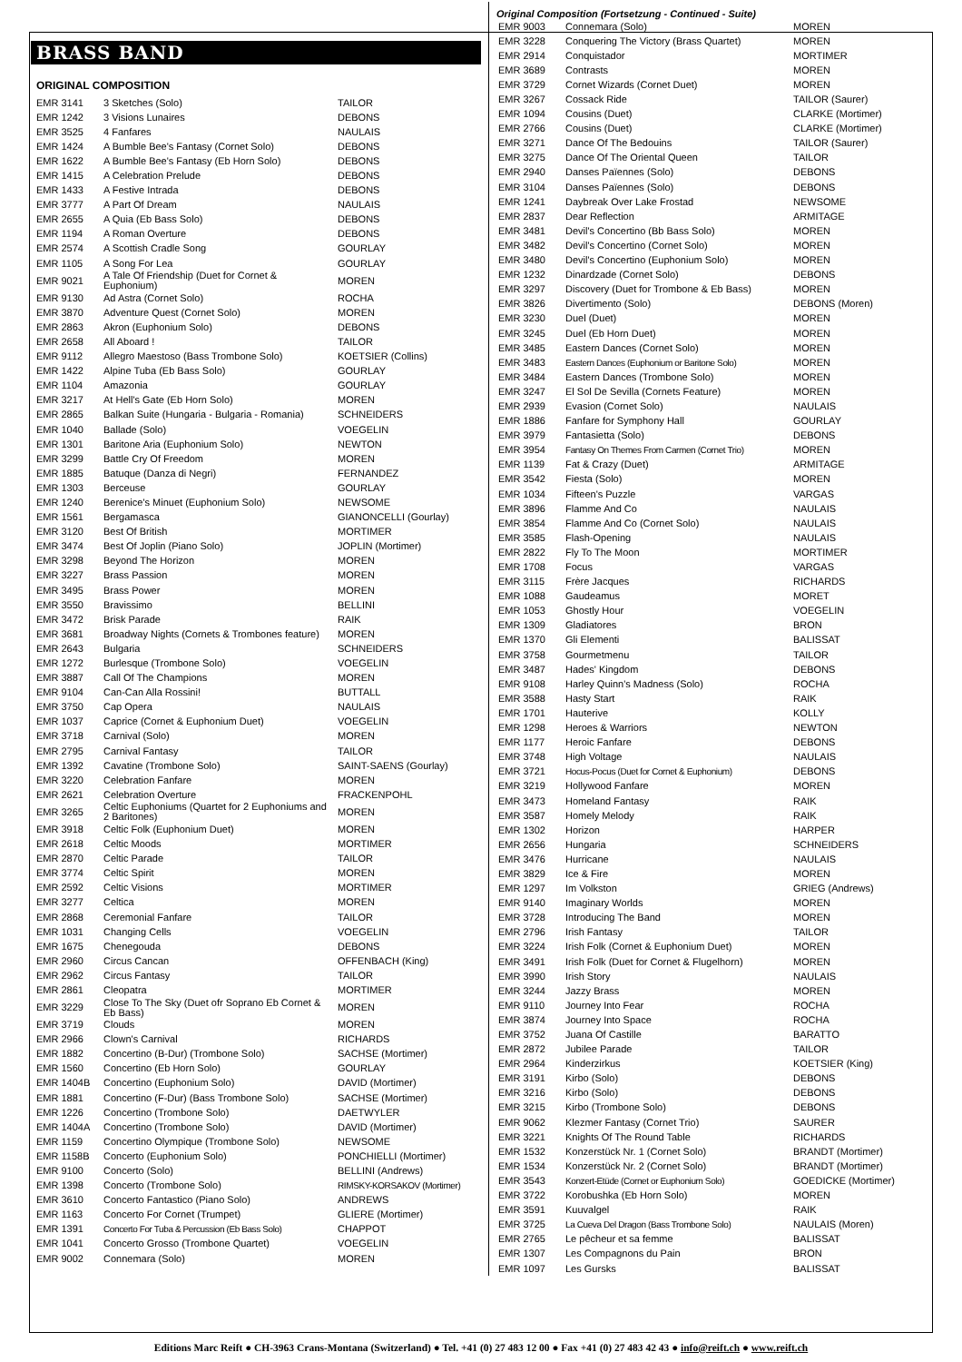BRASS BAND
ORIGINAL COMPOSITION
| EMR 3141 | 3 Sketches (Solo) | TAILOR |
| EMR 1242 | 3 Visions Lunaires | DEBONS |
| EMR 3525 | 4 Fanfares | NAULAIS |
| EMR 1424 | A Bumble Bee's Fantasy (Cornet Solo) | DEBONS |
| EMR 1622 | A Bumble Bee's Fantasy (Eb Horn Solo) | DEBONS |
| EMR 1415 | A Celebration Prelude | DEBONS |
| EMR 1433 | A Festive Intrada | DEBONS |
| EMR 3777 | A Part Of Dream | NAULAIS |
| EMR 2655 | A Quia (Eb Bass Solo) | DEBONS |
| EMR 1194 | A Roman Overture | DEBONS |
| EMR 2574 | A Scottish Cradle Song | GOURLAY |
| EMR 1105 | A Song For Lea | GOURLAY |
| EMR 9021 | A Tale Of Friendship (Duet for Cornet & Euphonium) | MOREN |
| EMR 9130 | Ad Astra (Cornet Solo) | ROCHA |
| EMR 3870 | Adventure Quest (Cornet Solo) | MOREN |
| EMR 2863 | Akron (Euphonium Solo) | DEBONS |
| EMR 2658 | All Aboard ! | TAILOR |
| EMR 9112 | Allegro Maestoso (Bass Trombone Solo) | KOETSIER (Collins) |
| EMR 1422 | Alpine Tuba (Eb Bass Solo) | GOURLAY |
| EMR 1104 | Amazonia | GOURLAY |
| EMR 3217 | At Hell's Gate (Eb Horn Solo) | MOREN |
| EMR 2865 | Balkan Suite (Hungaria - Bulgaria - Romania) | SCHNEIDERS |
| EMR 1040 | Ballade (Solo) | VOEGELIN |
| EMR 1301 | Baritone Aria (Euphonium Solo) | NEWTON |
| EMR 3299 | Battle Cry Of Freedom | MOREN |
| EMR 1885 | Batuque (Danza di Negri) | FERNANDEZ |
| EMR 1303 | Berceuse | GOURLAY |
| EMR 1240 | Berenice's Minuet (Euphonium Solo) | NEWSOME |
| EMR 1561 | Bergamasca | GIANONCELLI (Gourlay) |
| EMR 3120 | Best Of British | MORTIMER |
| EMR 3474 | Best Of Joplin (Piano Solo) | JOPLIN (Mortimer) |
| EMR 3298 | Beyond The Horizon | MOREN |
| EMR 3227 | Brass Passion | MOREN |
| EMR 3495 | Brass Power | MOREN |
| EMR 3550 | Bravissimo | BELLINI |
| EMR 3472 | Brisk Parade | RAIK |
| EMR 3681 | Broadway Nights (Cornets & Trombones feature) | MOREN |
| EMR 2643 | Bulgaria | SCHNEIDERS |
| EMR 1272 | Burlesque (Trombone Solo) | VOEGELIN |
| EMR 3887 | Call Of The Champions | MOREN |
| EMR 9104 | Can-Can Alla Rossini! | BUTTALL |
| EMR 3750 | Cap Opera | NAULAIS |
| EMR 1037 | Caprice (Cornet & Euphonium Duet) | VOEGELIN |
| EMR 3718 | Carnival (Solo) | MOREN |
| EMR 2795 | Carnival Fantasy | TAILOR |
| EMR 1392 | Cavatine (Trombone Solo) | SAINT-SAENS (Gourlay) |
| EMR 3220 | Celebration Fanfare | MOREN |
| EMR 2621 | Celebration Overture | FRACKENPOHL |
| EMR 3265 | Celtic Euphoniums (Quartet for 2 Euphoniums and 2 Baritones) | MOREN |
| EMR 3918 | Celtic Folk (Euphonium Duet) | MOREN |
| EMR 2618 | Celtic Moods | MORTIMER |
| EMR 2870 | Celtic Parade | TAILOR |
| EMR 3774 | Celtic Spirit | MOREN |
| EMR 2592 | Celtic Visions | MORTIMER |
| EMR 3277 | Celtica | MOREN |
| EMR 2868 | Ceremonial Fanfare | TAILOR |
| EMR 1031 | Changing Cells | VOEGELIN |
| EMR 1675 | Chenegouda | DEBONS |
| EMR 2960 | Circus Cancan | OFFENBACH (King) |
| EMR 2962 | Circus Fantasy | TAILOR |
| EMR 2861 | Cleopatra | MORTIMER |
| EMR 3229 | Close To The Sky (Duet ofr Soprano Eb Cornet & Eb Bass) | MOREN |
| EMR 3719 | Clouds | MOREN |
| EMR 2966 | Clown's Carnival | RICHARDS |
| EMR 1882 | Concertino (B-Dur) (Trombone Solo) | SACHSE (Mortimer) |
| EMR 1560 | Concertino (Eb Horn Solo) | GOURLAY |
| EMR 1404B | Concertino (Euphonium Solo) | DAVID (Mortimer) |
| EMR 1881 | Concertino (F-Dur) (Bass Trombone Solo) | SACHSE (Mortimer) |
| EMR 1226 | Concertino (Trombone Solo) | DAETWYLER |
| EMR 1404A | Concertino (Trombone Solo) | DAVID (Mortimer) |
| EMR 1159 | Concertino Olympique (Trombone Solo) | NEWSOME |
| EMR 1158B | Concerto (Euphonium Solo) | PONCHIELLI (Mortimer) |
| EMR 9100 | Concerto (Solo) | BELLINI (Andrews) |
| EMR 1398 | Concerto (Trombone Solo) | RIMSKY-KORSAKOV (Mortimer) |
| EMR 3610 | Concerto Fantastico (Piano Solo) | ANDREWS |
| EMR 1163 | Concerto For Cornet (Trumpet) | GLIERE (Mortimer) |
| EMR 1391 | Concerto For Tuba & Percussion (Eb Bass Solo) | CHAPPOT |
| EMR 1041 | Concerto Grosso (Trombone Quartet) | VOEGELIN |
| EMR 9002 | Connemara (Solo) | MOREN |
Original Composition (Fortsetzung - Continued - Suite)
| EMR 9003 | Connemara (Solo) | MOREN |
| EMR 3228 | Conquering The Victory (Brass Quartet) | MOREN |
| EMR 2914 | Conquistador | MORTIMER |
| EMR 3689 | Contrasts | MOREN |
| EMR 3729 | Cornet Wizards (Cornet Duet) | MOREN |
| EMR 3267 | Cossack Ride | TAILOR (Saurer) |
| EMR 1094 | Cousins (Duet) | CLARKE (Mortimer) |
| EMR 2766 | Cousins (Duet) | CLARKE (Mortimer) |
| EMR 3271 | Dance Of The Bedouins | TAILOR (Saurer) |
| EMR 3275 | Dance Of The Oriental Queen | TAILOR |
| EMR 2940 | Danses Païennes (Solo) | DEBONS |
| EMR 3104 | Danses Païennes (Solo) | DEBONS |
| EMR 1241 | Daybreak Over Lake Frostad | NEWSOME |
| EMR 2837 | Dear Reflection | ARMITAGE |
| EMR 3481 | Devil's Concertino (Bb Bass Solo) | MOREN |
| EMR 3482 | Devil's Concertino (Cornet Solo) | MOREN |
| EMR 3480 | Devil's Concertino (Euphonium Solo) | MOREN |
| EMR 1232 | Dinardzade (Cornet Solo) | DEBONS |
| EMR 3297 | Discovery (Duet for Trombone & Eb Bass) | MOREN |
| EMR 3826 | Divertimento (Solo) | DEBONS (Moren) |
| EMR 3230 | Duel (Duet) | MOREN |
| EMR 3245 | Duel (Eb Horn Duet) | MOREN |
| EMR 3485 | Eastern Dances (Cornet Solo) | MOREN |
| EMR 3483 | Eastern Dances (Euphonium or Baritone Solo) | MOREN |
| EMR 3484 | Eastern Dances (Trombone Solo) | MOREN |
| EMR 3247 | El Sol De Sevilla (Cornets Feature) | MOREN |
| EMR 2939 | Evasion (Cornet Solo) | NAULAIS |
| EMR 1886 | Fanfare for Symphony Hall | GOURLAY |
| EMR 3979 | Fantasietta (Solo) | DEBONS |
| EMR 3954 | Fantasy On Themes From Carmen (Cornet Trio) | MOREN |
| EMR 1139 | Fat & Crazy (Duet) | ARMITAGE |
| EMR 3542 | Fiesta (Solo) | MOREN |
| EMR 1034 | Fifteen's Puzzle | VARGAS |
| EMR 3896 | Flamme And Co | NAULAIS |
| EMR 3854 | Flamme And Co (Cornet Solo) | NAULAIS |
| EMR 3585 | Flash-Opening | NAULAIS |
| EMR 2822 | Fly To The Moon | MORTIMER |
| EMR 1708 | Focus | VARGAS |
| EMR 3115 | Frère Jacques | RICHARDS |
| EMR 1088 | Gaudeamus | MORET |
| EMR 1053 | Ghostly Hour | VOEGELIN |
| EMR 1309 | Gladiatores | BRON |
| EMR 1370 | Gli Elementi | BALISSAT |
| EMR 3758 | Gourmetmenu | TAILOR |
| EMR 3487 | Hades' Kingdom | DEBONS |
| EMR 9108 | Harley Quinn's Madness (Solo) | ROCHA |
| EMR 3588 | Hasty Start | RAIK |
| EMR 1701 | Hauterive | KOLLY |
| EMR 1298 | Heroes & Warriors | NEWTON |
| EMR 1177 | Heroic Fanfare | DEBONS |
| EMR 3748 | High Voltage | NAULAIS |
| EMR 3721 | Hocus-Pocus (Duet for Cornet & Euphonium) | DEBONS |
| EMR 3219 | Hollywood Fanfare | MOREN |
| EMR 3473 | Homeland Fantasy | RAIK |
| EMR 3587 | Homely Melody | RAIK |
| EMR 1302 | Horizon | HARPER |
| EMR 2656 | Hungaria | SCHNEIDERS |
| EMR 3476 | Hurricane | NAULAIS |
| EMR 3829 | Ice & Fire | MOREN |
| EMR 1297 | Im Volkston | GRIEG (Andrews) |
| EMR 9140 | Imaginary Worlds | MOREN |
| EMR 3728 | Introducing The Band | MOREN |
| EMR 2796 | Irish Fantasy | TAILOR |
| EMR 3224 | Irish Folk (Cornet & Euphonium Duet) | MOREN |
| EMR 3491 | Irish Folk (Duet for Cornet & Flugelhorn) | MOREN |
| EMR 3990 | Irish Story | NAULAIS |
| EMR 3244 | Jazzy Brass | MOREN |
| EMR 9110 | Journey Into Fear | ROCHA |
| EMR 3874 | Journey Into Space | ROCHA |
| EMR 3752 | Juana Of Castille | BARATTO |
| EMR 2872 | Jubilee Parade | TAILOR |
| EMR 2964 | Kinderzirkus | KOETSIER (King) |
| EMR 3191 | Kirbo (Solo) | DEBONS |
| EMR 3216 | Kirbo (Solo) | DEBONS |
| EMR 3215 | Kirbo (Trombone Solo) | DEBONS |
| EMR 9062 | Klezmer Fantasy (Cornet Trio) | SAURER |
| EMR 3221 | Knights Of The Round Table | RICHARDS |
| EMR 1532 | Konzerstück Nr. 1 (Cornet Solo) | BRANDT (Mortimer) |
| EMR 1534 | Konzerstück Nr. 2 (Cornet Solo) | BRANDT (Mortimer) |
| EMR 3543 | Konzert-Etüde (Cornet or Euphonium Solo) | GOEDICKE (Mortimer) |
| EMR 3722 | Korobushka (Eb Horn Solo) | MOREN |
| EMR 3591 | Kuuvalgel | RAIK |
| EMR 3725 | La Cueva Del Dragon (Bass Trombone Solo) | NAULAIS (Moren) |
| EMR 2765 | Le pêcheur et sa femme | BALISSAT |
| EMR 1307 | Les Compagnons du Pain | BRON |
| EMR 1097 | Les Gursks | BALISSAT |
Editions Marc Reift ● CH-3963 Crans-Montana (Switzerland) ● Tel. +41 (0) 27 483 12 00 ● Fax +41 (0) 27 483 42 43 ● info@reift.ch ● www.reift.ch